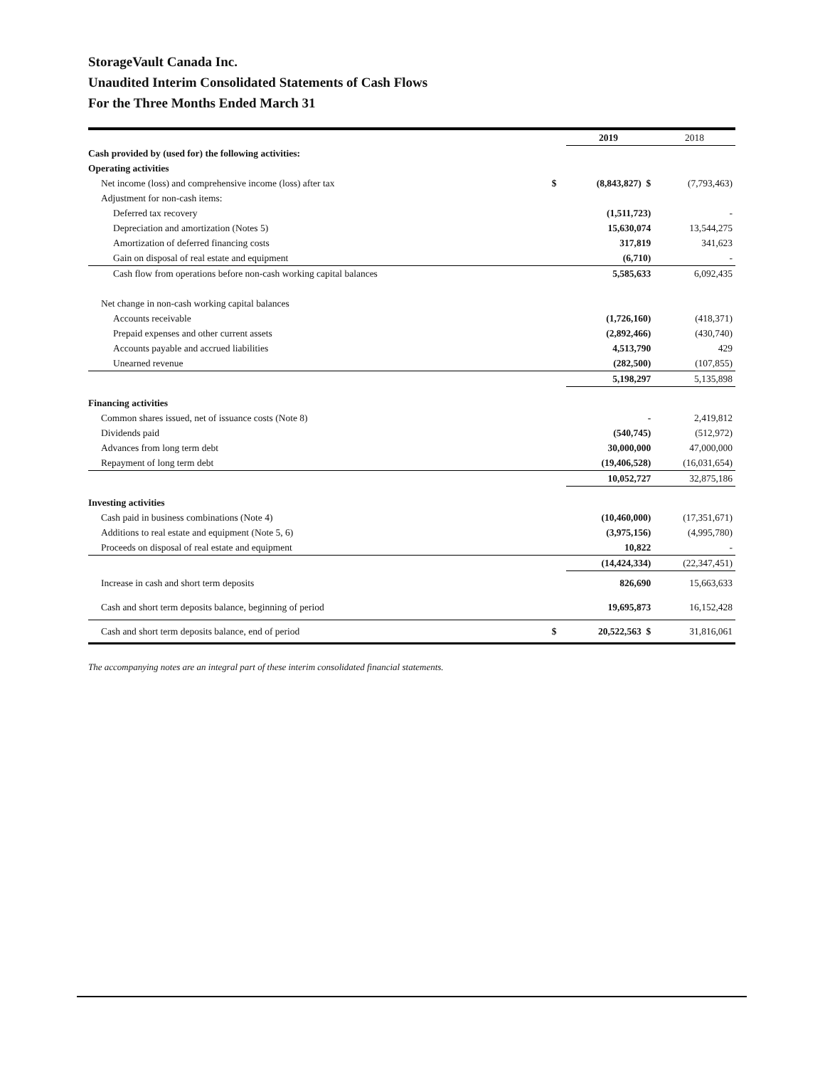StorageVault Canada Inc.
Unaudited Interim Consolidated Statements of Cash Flows
For the Three Months Ended March 31
| | | 2019 | 2018 |
| Cash provided by (used for) the following activities: | | | |
| Operating activities | | | |
| Net income (loss) and comprehensive income (loss) after tax | $ | (8,843,827) $ | (7,793,463) |
| Adjustment for non-cash items: | | | |
| Deferred tax recovery | | (1,511,723) | - |
| Depreciation and amortization (Notes 5) | | 15,630,074 | 13,544,275 |
| Amortization of deferred financing costs | | 317,819 | 341,623 |
| Gain on disposal of real estate and equipment | | (6,710) | - |
| Cash flow from operations before non-cash working capital balances | | 5,585,633 | 6,092,435 |
| Net change in non-cash working capital balances | | | |
| Accounts receivable | | (1,726,160) | (418,371) |
| Prepaid expenses and other current assets | | (2,892,466) | (430,740) |
| Accounts payable and accrued liabilities | | 4,513,790 | 429 |
| Unearned revenue | | (282,500) | (107,855) |
| | | 5,198,297 | 5,135,898 |
| Financing activities | | | |
| Common shares issued, net of issuance costs (Note 8) | | - | 2,419,812 |
| Dividends paid | | (540,745) | (512,972) |
| Advances from long term debt | | 30,000,000 | 47,000,000 |
| Repayment of long term debt | | (19,406,528) | (16,031,654) |
| | | 10,052,727 | 32,875,186 |
| Investing activities | | | |
| Cash paid in business combinations (Note 4) | | (10,460,000) | (17,351,671) |
| Additions to real estate and equipment (Note 5, 6) | | (3,975,156) | (4,995,780) |
| Proceeds on disposal of real estate and equipment | | 10,822 | - |
| | | (14,424,334) | (22,347,451) |
| Increase in cash and short term deposits | | 826,690 | 15,663,633 |
| Cash and short term deposits balance, beginning of period | | 19,695,873 | 16,152,428 |
| Cash and short term deposits balance, end of period | $ | 20,522,563 $ | 31,816,061 |
The accompanying notes are an integral part of these interim consolidated financial statements.